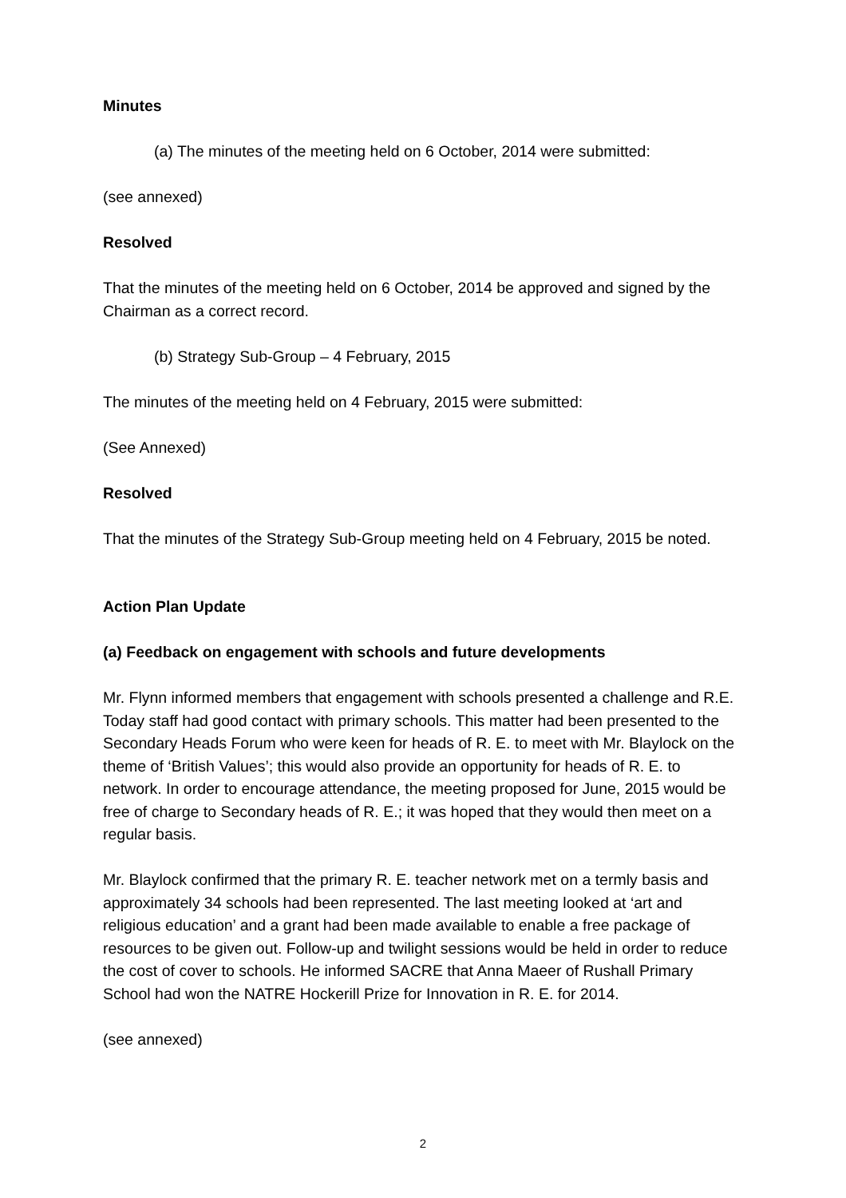Minutes
(a) The minutes of the meeting held on 6 October, 2014 were submitted:
(see annexed)
Resolved
That the minutes of the meeting held on 6 October, 2014 be approved and signed by the Chairman as a correct record.
(b) Strategy Sub-Group – 4 February, 2015
The minutes of the meeting held on 4 February, 2015 were submitted:
(See Annexed)
Resolved
That the minutes of the Strategy Sub-Group meeting held on 4 February, 2015 be noted.
Action Plan Update
(a) Feedback on engagement with schools and future developments
Mr. Flynn informed members that engagement with schools presented a challenge and R.E. Today staff had good contact with primary schools. This matter had been presented to the Secondary Heads Forum who were keen for heads of R. E. to meet with Mr. Blaylock on the theme of ‘British Values’; this would also provide an opportunity for heads of R. E. to network. In order to encourage attendance, the meeting proposed for June, 2015 would be free of charge to Secondary heads of R. E.; it was hoped that they would then meet on a regular basis.
Mr. Blaylock confirmed that the primary R. E. teacher network met on a termly basis and approximately 34 schools had been represented. The last meeting looked at ‘art and religious education’ and a grant had been made available to enable a free package of resources to be given out. Follow-up and twilight sessions would be held in order to reduce the cost of cover to schools. He informed SACRE that Anna Maeer of Rushall Primary School had won the NATRE Hockerill Prize for Innovation in R. E. for 2014.
(see annexed)
2